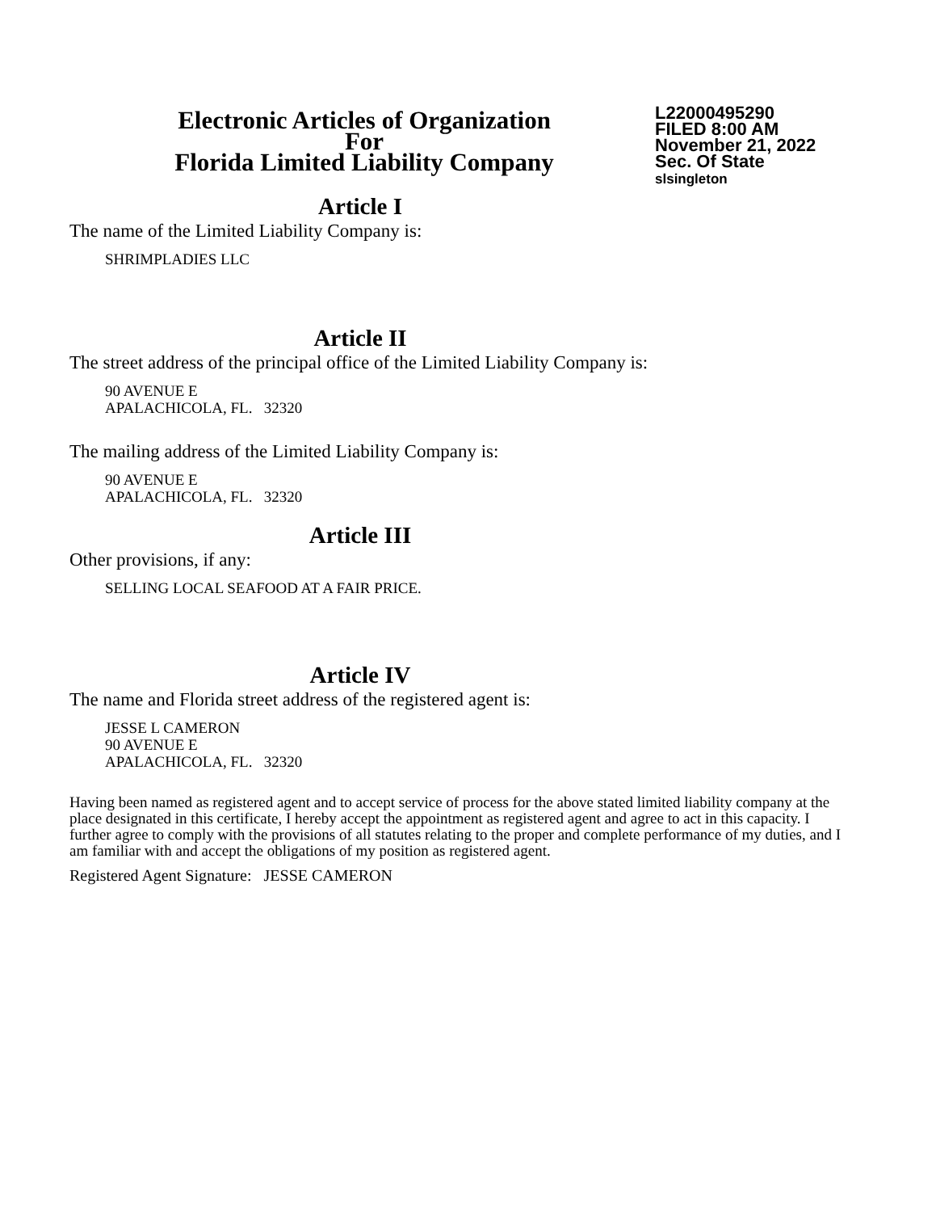Electronic Articles of Organization
For
Florida Limited Liability Company
L22000495290
FILED 8:00 AM
November 21, 2022
Sec. Of State
slsingleton
Article I
The name of the Limited Liability Company is:
SHRIMPLADIES LLC
Article II
The street address of the principal office of the Limited Liability Company is:
90 AVENUE E
APALACHICOLA, FL. 32320
The mailing address of the Limited Liability Company is:
90 AVENUE E
APALACHICOLA, FL. 32320
Article III
Other provisions, if any:
SELLING LOCAL SEAFOOD AT A FAIR PRICE.
Article IV
The name and Florida street address of the registered agent is:
JESSE L CAMERON
90 AVENUE E
APALACHICOLA, FL. 32320
Having been named as registered agent and to accept service of process for the above stated limited liability company at the place designated in this certificate, I hereby accept the appointment as registered agent and agree to act in this capacity. I further agree to comply with the provisions of all statutes relating to the proper and complete performance of my duties, and I am familiar with and accept the obligations of my position as registered agent.
Registered Agent Signature: JESSE CAMERON